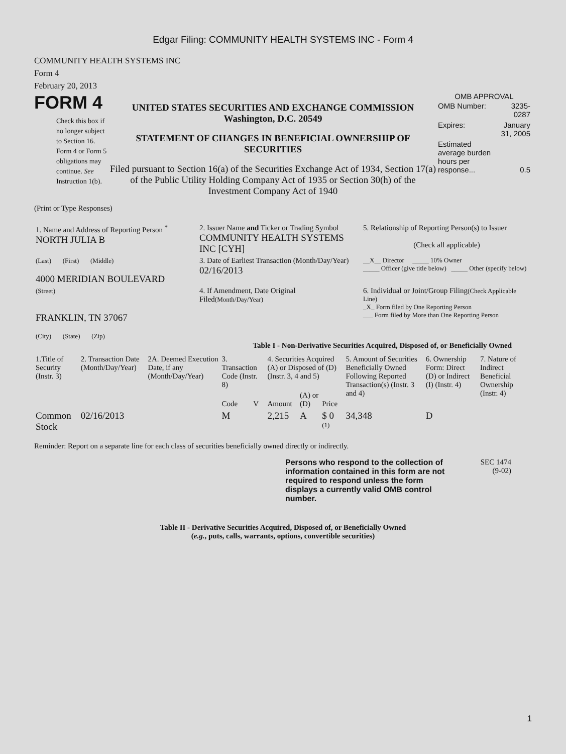Edgar Filing: COMMUNITY HEALTH SYSTEMS INC - Form 4
COMMUNITY HEALTH SYSTEMS INC
Form 4
February 20, 2013
FORM 4
Check this box if no longer subject to Section 16. Form 4 or Form 5 obligations may continue. See Instruction 1(b).
UNITED STATES SECURITIES AND EXCHANGE COMMISSION
Washington, D.C. 20549
STATEMENT OF CHANGES IN BENEFICIAL OWNERSHIP OF SECURITIES
Filed pursuant to Section 16(a) of the Securities Exchange Act of 1934, Section 17(a) of the Public Utility Holding Company Act of 1935 or Section 30(h) of the Investment Company Act of 1940
OMB APPROVAL
| OMB Number: | 3235-0287 |
| Expires: | January 31, 2005 |
| Estimated average burden hours per response... | 0.5 |
(Print or Type Responses)
| 1. Name and Address of Reporting Person <sup>*</sup> NORTH JULIA B | 2. Issuer Name and Ticker or Trading Symbol COMMUNITY HEALTH SYSTEMS INC [CYH] | 5. Relationship of Reporting Person(s) to Issuer (Check all applicable) |
| (Last) (First) (Middle) 4000 MERIDIAN BOULEVARD | 3. Date of Earliest Transaction (Month/Day/Year) 02/16/2013 | __X__ Director _____ 10% Owner _____ Officer (give title below) _____ Other (specify below) |
| (Street) FRANKLIN, TN 37067 (City) (State) (Zip) | 4. If Amendment, Date Original Filed (Month/Day/Year) | 6. Individual or Joint/Group Filing (Check Applicable Line) _X_ Form filed by One Reporting Person ___ Form filed by More than One Reporting Person |
Table I - Non-Derivative Securities Acquired, Disposed of, or Beneficially Owned
| 1.Title of Security (Instr. 3) | 2. Transaction Date (Month/Day/Year) | 2A. Deemed Execution Date, if any (Month/Day/Year) | 3. Transaction Code (Instr. 8) | | 4. Securities Acquired (A) or Disposed of (D) (Instr. 3, 4 and 5) | | | 5. Amount of Securities Beneficially Owned Following Reported Transaction(s) (Instr. 3 and 4) | 6. Ownership Form: Direct (D) or Indirect (I) (Instr. 4) | 7. Nature of Indirect Beneficial Ownership (Instr. 4) |
| --- | --- | --- | --- | --- | --- | --- | --- | --- | --- | --- |
| | | | Code | V | Amount | (A) or (D) | Price | | | |
| Common Stock | 02/16/2013 | | M | | 2,215 | A | $ 0 <sup>(1)</sup> | 34,348 | D | |
Reminder: Report on a separate line for each class of securities beneficially owned directly or indirectly.
Persons who respond to the collection of information contained in this form are not required to respond unless the form displays a currently valid OMB control number.
SEC 1474
(9-02)
Table II - Derivative Securities Acquired, Disposed of, or Beneficially Owned
(e.g., puts, calls, warrants, options, convertible securities)
1